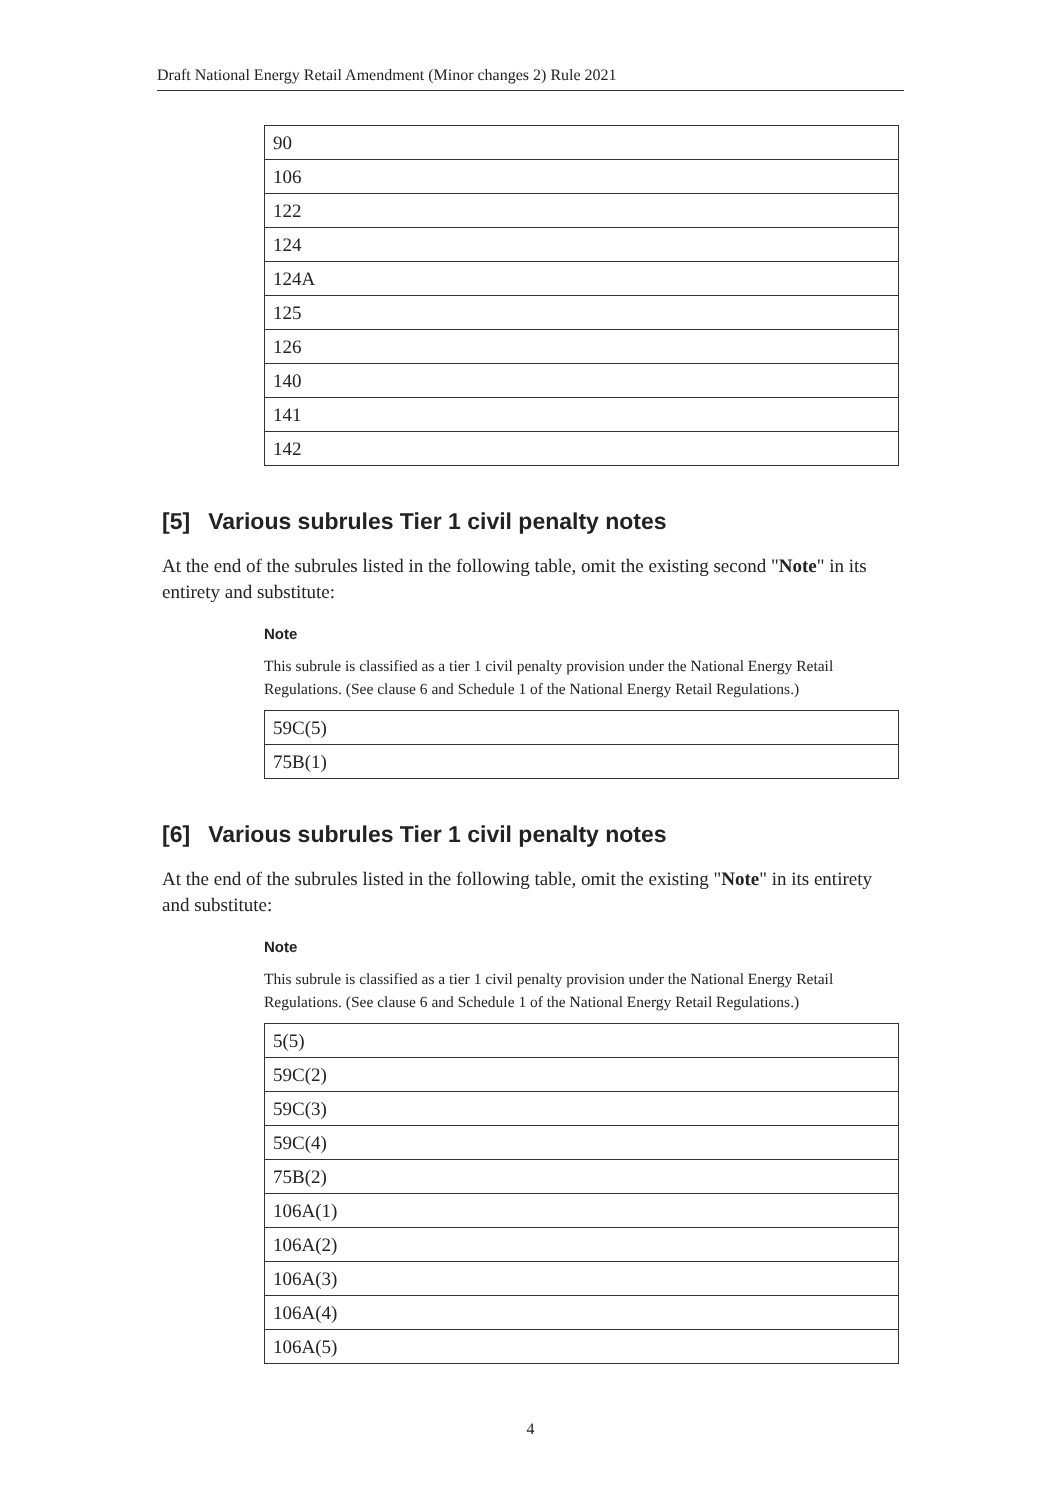Draft National Energy Retail Amendment (Minor changes 2) Rule 2021
| 90 |
| 106 |
| 122 |
| 124 |
| 124A |
| 125 |
| 126 |
| 140 |
| 141 |
| 142 |
[5] Various subrules Tier 1 civil penalty notes
At the end of the subrules listed in the following table, omit the existing second "Note" in its entirety and substitute:
Note
This subrule is classified as a tier 1 civil penalty provision under the National Energy Retail Regulations. (See clause 6 and Schedule 1 of the National Energy Retail Regulations.)
| 59C(5) |
| 75B(1) |
[6] Various subrules Tier 1 civil penalty notes
At the end of the subrules listed in the following table, omit the existing "Note" in its entirety and substitute:
Note
This subrule is classified as a tier 1 civil penalty provision under the National Energy Retail Regulations. (See clause 6 and Schedule 1 of the National Energy Retail Regulations.)
| 5(5) |
| 59C(2) |
| 59C(3) |
| 59C(4) |
| 75B(2) |
| 106A(1) |
| 106A(2) |
| 106A(3) |
| 106A(4) |
| 106A(5) |
4